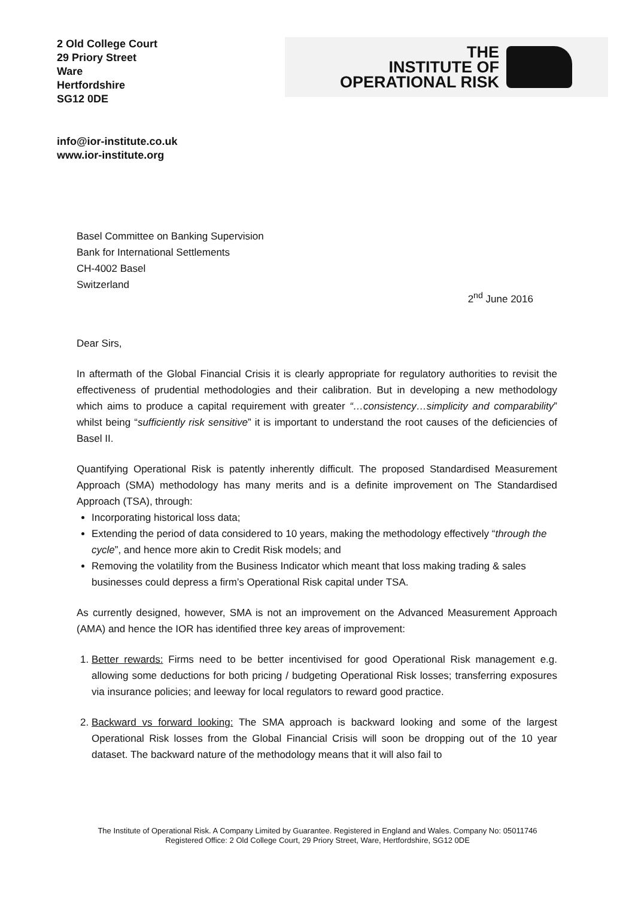2 Old College Court
29 Priory Street
Ware
Hertfordshire
SG12 0DE
THE
INSTITUTE OF
OPERATIONAL RISK
info@ior-institute.co.uk
www.ior-institute.org
Basel Committee on Banking Supervision
Bank for International Settlements
CH-4002 Basel
Switzerland
2<sup>nd</sup> June 2016
Dear Sirs,
In aftermath of the Global Financial Crisis it is clearly appropriate for regulatory authorities to revisit the effectiveness of prudential methodologies and their calibration. But in developing a new methodology which aims to produce a capital requirement with greater “…consistency…simplicity and comparability” whilst being “sufficiently risk sensitive” it is important to understand the root causes of the deficiencies of Basel II.
Quantifying Operational Risk is patently inherently difficult. The proposed Standardised Measurement Approach (SMA) methodology has many merits and is a definite improvement on The Standardised Approach (TSA), through:
Incorporating historical loss data;
Extending the period of data considered to 10 years, making the methodology effectively “through the cycle”, and hence more akin to Credit Risk models; and
Removing the volatility from the Business Indicator which meant that loss making trading & sales businesses could depress a firm’s Operational Risk capital under TSA.
As currently designed, however, SMA is not an improvement on the Advanced Measurement Approach (AMA) and hence the IOR has identified three key areas of improvement:
1. Better rewards: Firms need to be better incentivised for good Operational Risk management e.g. allowing some deductions for both pricing / budgeting Operational Risk losses; transferring exposures via insurance policies; and leeway for local regulators to reward good practice.
2. Backward vs forward looking: The SMA approach is backward looking and some of the largest Operational Risk losses from the Global Financial Crisis will soon be dropping out of the 10 year dataset. The backward nature of the methodology means that it will also fail to
The Institute of Operational Risk. A Company Limited by Guarantee. Registered in England and Wales. Company No: 05011746
Registered Office: 2 Old College Court, 29 Priory Street, Ware, Hertfordshire, SG12 0DE